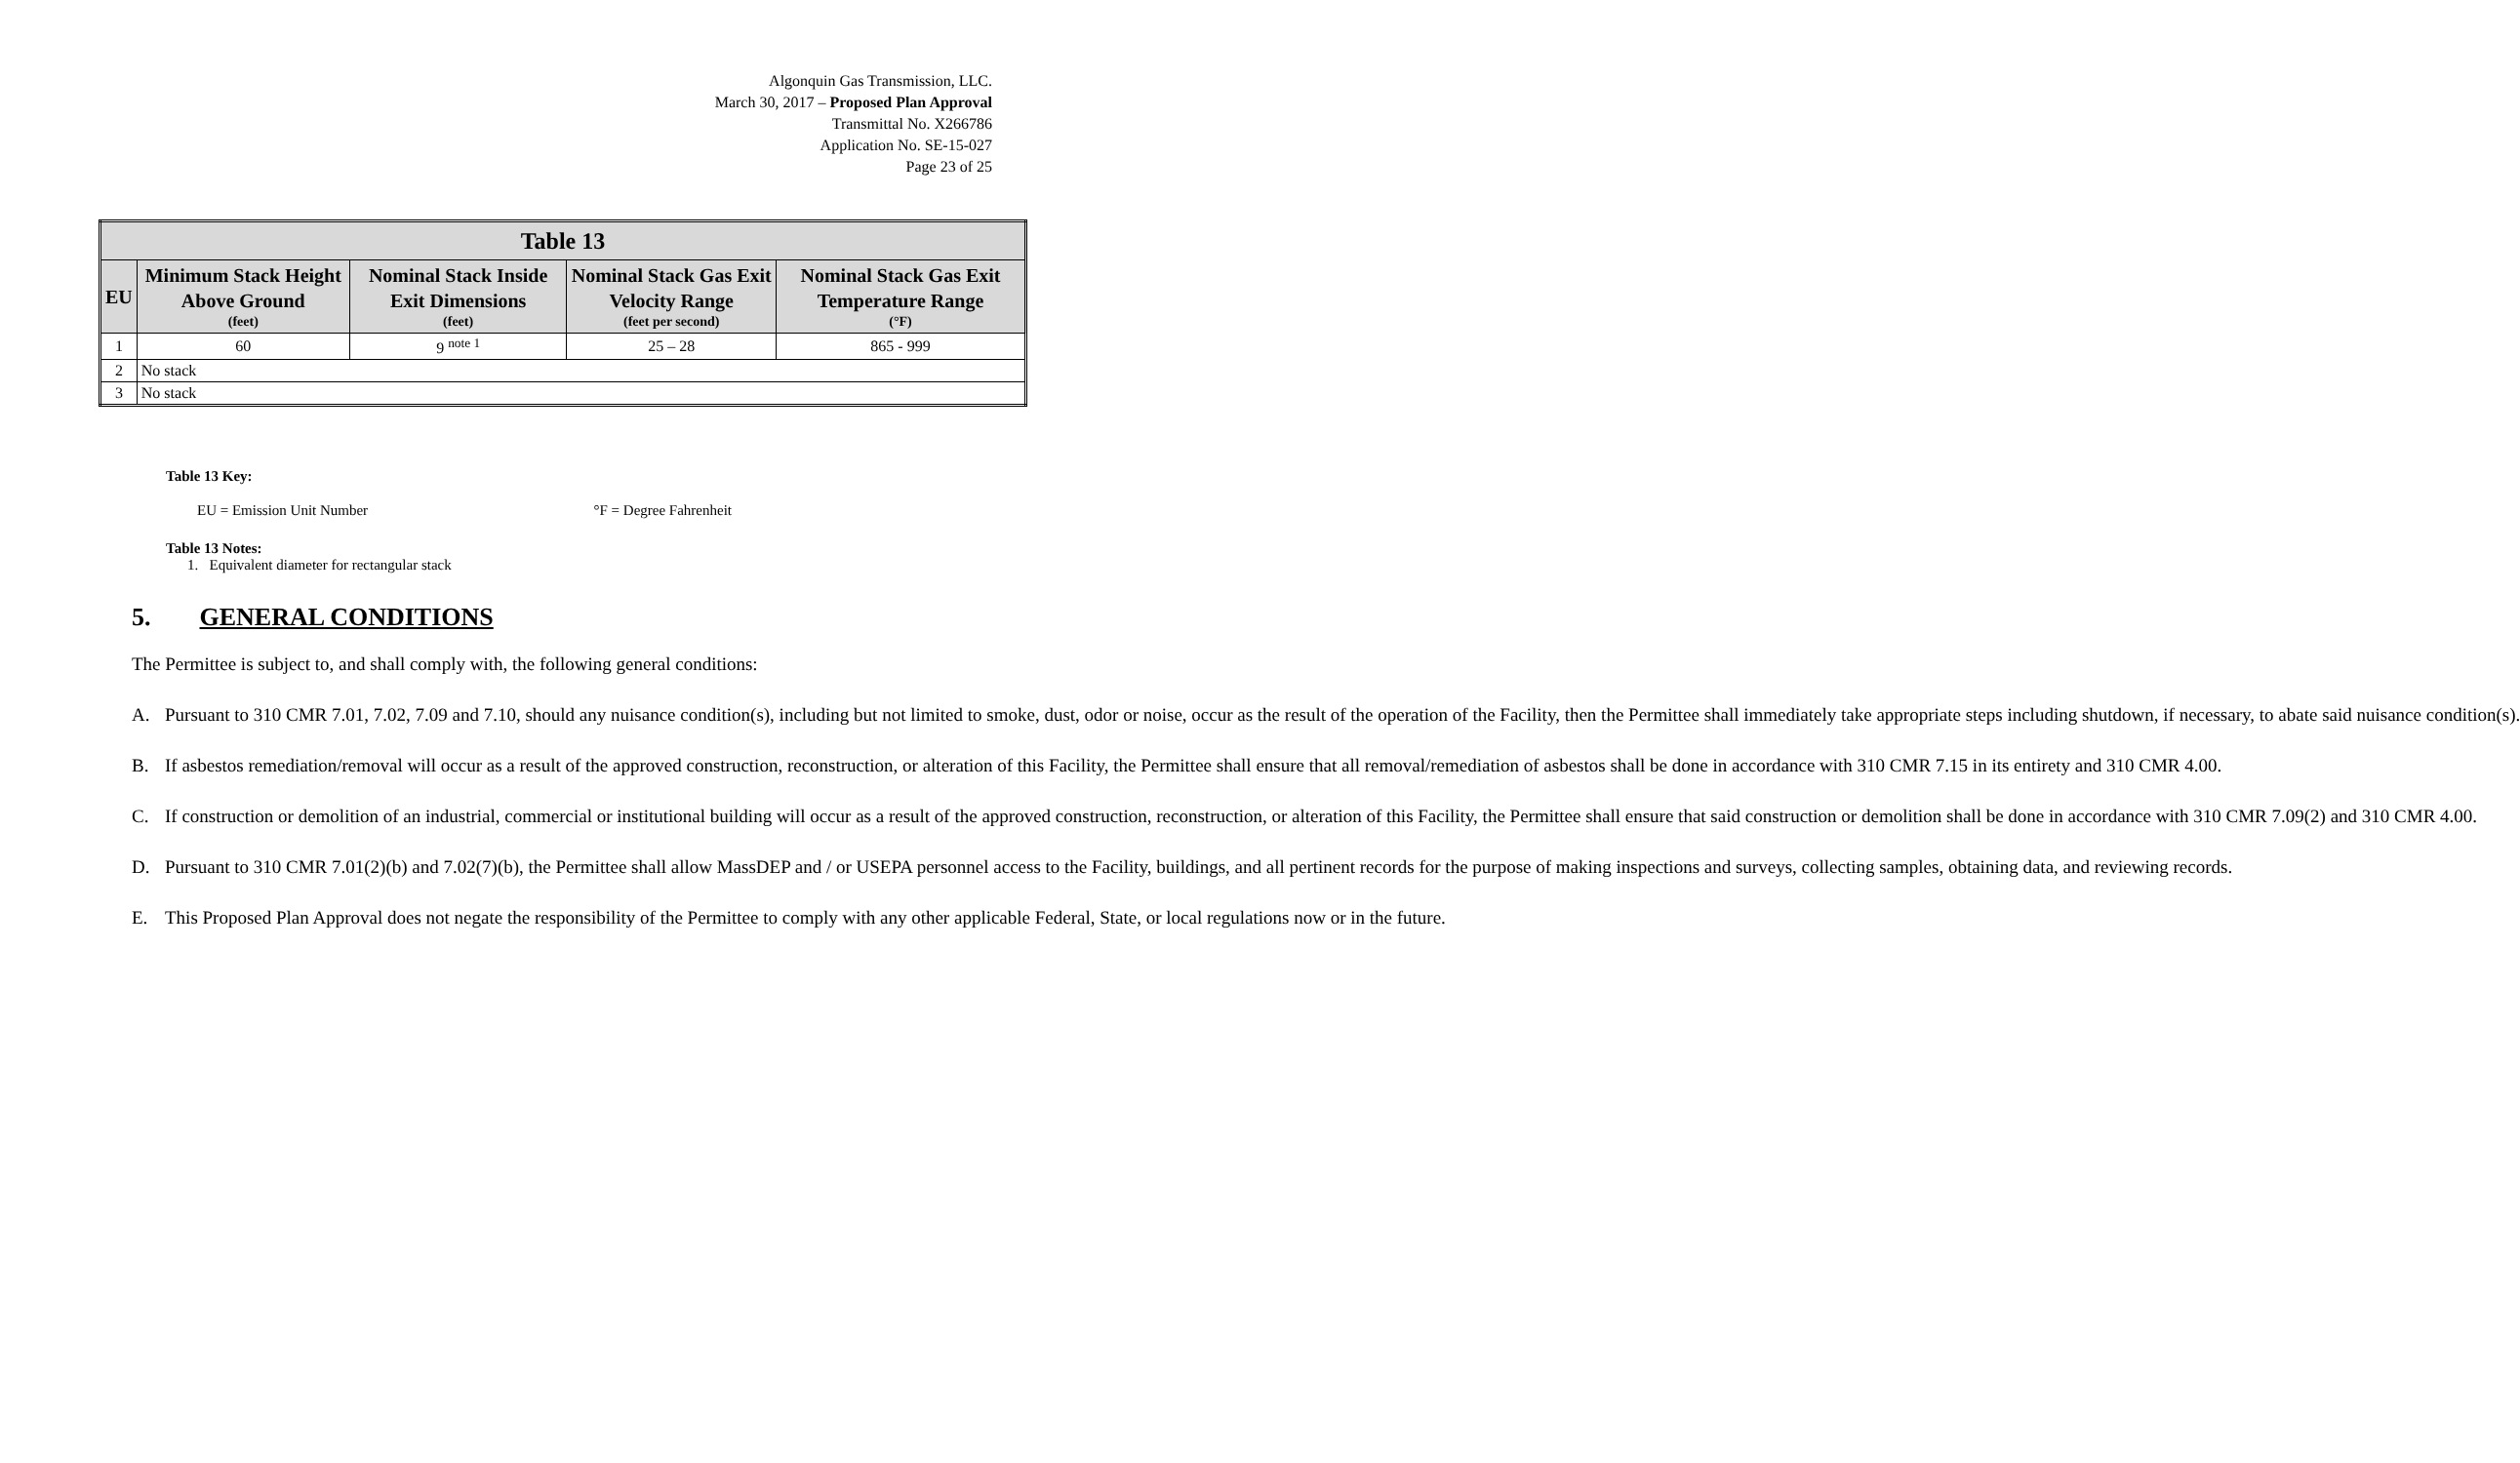Algonquin Gas Transmission, LLC.
March 30, 2017 – Proposed Plan Approval
Transmittal No. X266786
Application No. SE-15-027
Page 23 of 25
| Table 13 | | | | |
| --- | --- | --- | --- | --- |
| EU | Minimum Stack Height Above Ground (feet) | Nominal Stack Inside Exit Dimensions (feet) | Nominal Stack Gas Exit Velocity Range (feet per second) | Nominal Stack Gas Exit Temperature Range (°F) |
| 1 | 60 | 9 <sup>note 1</sup> | 25 – 28 | 865 - 999 |
| 2 | No stack | | | |
| 3 | No stack | | | |
Table 13 Key:
EU = Emission Unit Number °F = Degree Fahrenheit
Table 13 Notes:
1. Equivalent diameter for rectangular stack
5. GENERAL CONDITIONS
The Permittee is subject to, and shall comply with, the following general conditions:
A. Pursuant to 310 CMR 7.01, 7.02, 7.09 and 7.10, should any nuisance condition(s), including but not limited to smoke, dust, odor or noise, occur as the result of the operation of the Facility, then the Permittee shall immediately take appropriate steps including shutdown, if necessary, to abate said nuisance condition(s).
B. If asbestos remediation/removal will occur as a result of the approved construction, reconstruction, or alteration of this Facility, the Permittee shall ensure that all removal/remediation of asbestos shall be done in accordance with 310 CMR 7.15 in its entirety and 310 CMR 4.00.
C. If construction or demolition of an industrial, commercial or institutional building will occur as a result of the approved construction, reconstruction, or alteration of this Facility, the Permittee shall ensure that said construction or demolition shall be done in accordance with 310 CMR 7.09(2) and 310 CMR 4.00.
D. Pursuant to 310 CMR 7.01(2)(b) and 7.02(7)(b), the Permittee shall allow MassDEP and / or USEPA personnel access to the Facility, buildings, and all pertinent records for the purpose of making inspections and surveys, collecting samples, obtaining data, and reviewing records.
E. This Proposed Plan Approval does not negate the responsibility of the Permittee to comply with any other applicable Federal, State, or local regulations now or in the future.